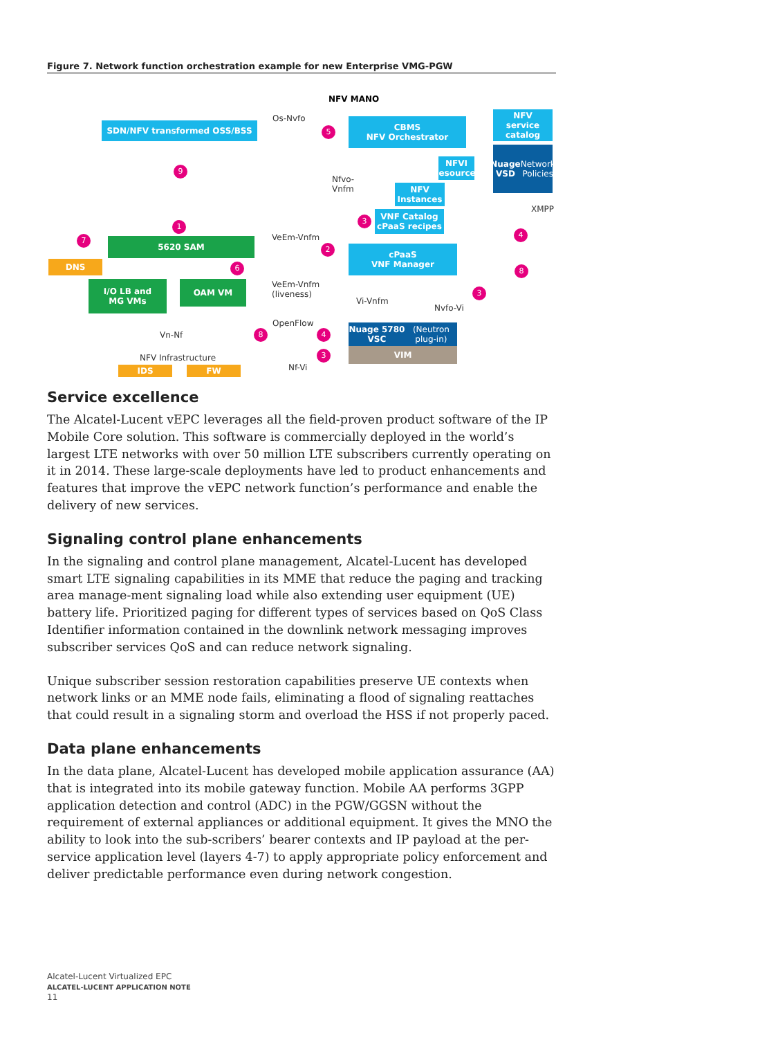Figure 7. Network function orchestration example for new Enterprise VMG-PGW
NFV MANO
SDN/NFV transformed OSS/BSS
Os-Nvfo
5
CBMS
NFV Orchestrator
NFV
service
catalog
Nuage
VSD
Network Policies
9
NFVI
Resources
Nfvo-
Vnfm
NFV
Instances
XMPP
3
VNF Catalog
cPaaS recipes
1
7
4
5620 SAM VeEm-Vnfm
2
cPaaS
VNF Manager
DNS 6 8
I/O LB and
MG VMs
OAM VM
VeEm-Vnfm
(liveness)
3
Vi-Vnfm
Nvfo-Vi
OpenFlow
Nuage 5780 VSC
(Neutron plug-in)
Vn-Nf 8 4
3 VIM
NFV Infrastructure
IDS FW Nf-Vi
Service excellence
The Alcatel-Lucent vEPC leverages all the field-proven product software of the IP Mobile Core solution. This software is commercially deployed in the world’s largest LTE networks with over 50 million LTE subscribers currently operating on it in 2014. These large-scale deployments have led to product enhancements and features that improve the vEPC network function’s performance and enable the delivery of new services.
Signaling control plane enhancements
In the signaling and control plane management, Alcatel-Lucent has developed smart LTE signaling capabilities in its MME that reduce the paging and tracking area manage-ment signaling load while also extending user equipment (UE) battery life. Prioritized paging for different types of services based on QoS Class Identifier information contained in the downlink network messaging improves subscriber services QoS and can reduce network signaling.
Unique subscriber session restoration capabilities preserve UE contexts when network links or an MME node fails, eliminating a flood of signaling reattaches that could result in a signaling storm and overload the HSS if not properly paced.
Data plane enhancements
In the data plane, Alcatel-Lucent has developed mobile application assurance (AA) that is integrated into its mobile gateway function. Mobile AA performs 3GPP application detection and control (ADC) in the PGW/GGSN without the requirement of external appliances or additional equipment. It gives the MNO the ability to look into the sub-scribers’ bearer contexts and IP payload at the per-service application level (layers 4-7) to apply appropriate policy enforcement and deliver predictable performance even during network congestion.
Alcatel-Lucent Virtualized EPC
ALCATEL-LUCENT APPLICATION NOTE
11